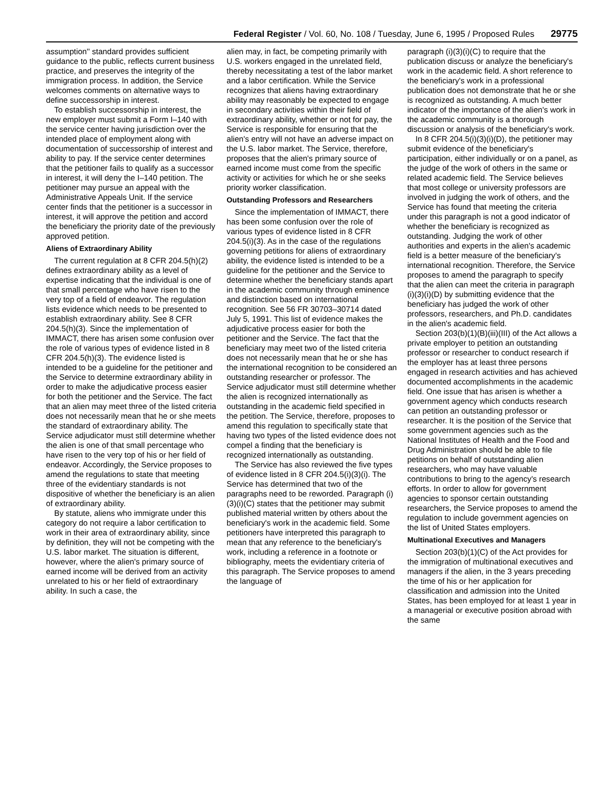Federal Register / Vol. 60, No. 108 / Tuesday, June 6, 1995 / Proposed Rules 29775
assumption'' standard provides sufficient guidance to the public, reflects current business practice, and preserves the integrity of the immigration process. In addition, the Service welcomes comments on alternative ways to define successorship in interest.
To establish successorship in interest, the new employer must submit a Form I–140 with the service center having jurisdiction over the intended place of employment along with documentation of successorship of interest and ability to pay. If the service center determines that the petitioner fails to qualify as a successor in interest, it will deny the I–140 petition. The petitioner may pursue an appeal with the Administrative Appeals Unit. If the service center finds that the petitioner is a successor in interest, it will approve the petition and accord the beneficiary the priority date of the previously approved petition.
Aliens of Extraordinary Ability
The current regulation at 8 CFR 204.5(h)(2) defines extraordinary ability as a level of expertise indicating that the individual is one of that small percentage who have risen to the very top of a field of endeavor. The regulation lists evidence which needs to be presented to establish extraordinary ability. See 8 CFR 204.5(h)(3). Since the implementation of IMMACT, there has arisen some confusion over the role of various types of evidence listed in 8 CFR 204.5(h)(3). The evidence listed is intended to be a guideline for the petitioner and the Service to determine extraordinary ability in order to make the adjudicative process easier for both the petitioner and the Service. The fact that an alien may meet three of the listed criteria does not necessarily mean that he or she meets the standard of extraordinary ability. The Service adjudicator must still determine whether the alien is one of that small percentage who have risen to the very top of his or her field of endeavor. Accordingly, the Service proposes to amend the regulations to state that meeting three of the evidentiary standards is not dispositive of whether the beneficiary is an alien of extraordinary ability.
By statute, aliens who immigrate under this category do not require a labor certification to work in their area of extraordinary ability, since by definition, they will not be competing with the U.S. labor market. The situation is different, however, where the alien's primary source of earned income will be derived from an activity unrelated to his or her field of extraordinary ability. In such a case, the
alien may, in fact, be competing primarily with U.S. workers engaged in the unrelated field, thereby necessitating a test of the labor market and a labor certification. While the Service recognizes that aliens having extraordinary ability may reasonably be expected to engage in secondary activities within their field of extraordinary ability, whether or not for pay, the Service is responsible for ensuring that the alien's entry will not have an adverse impact on the U.S. labor market. The Service, therefore, proposes that the alien's primary source of earned income must come from the specific activity or activities for which he or she seeks priority worker classification.
Outstanding Professors and Researchers
Since the implementation of IMMACT, there has been some confusion over the role of various types of evidence listed in 8 CFR 204.5(i)(3). As in the case of the regulations governing petitions for aliens of extraordinary ability, the evidence listed is intended to be a guideline for the petitioner and the Service to determine whether the beneficiary stands apart in the academic community through eminence and distinction based on international recognition. See 56 FR 30703–30714 dated July 5, 1991. This list of evidence makes the adjudicative process easier for both the petitioner and the Service. The fact that the beneficiary may meet two of the listed criteria does not necessarily mean that he or she has the international recognition to be considered an outstanding researcher or professor. The Service adjudicator must still determine whether the alien is recognized internationally as outstanding in the academic field specified in the petition. The Service, therefore, proposes to amend this regulation to specifically state that having two types of the listed evidence does not compel a finding that the beneficiary is recognized internationally as outstanding.
The Service has also reviewed the five types of evidence listed in 8 CFR 204.5(i)(3)(i). The Service has determined that two of the paragraphs need to be reworded. Paragraph (i)(3)(i)(C) states that the petitioner may submit published material written by others about the beneficiary's work in the academic field. Some petitioners have interpreted this paragraph to mean that any reference to the beneficiary's work, including a reference in a footnote or bibliography, meets the evidentiary criteria of this paragraph. The Service proposes to amend the language of
paragraph (i)(3)(i)(C) to require that the publication discuss or analyze the beneficiary's work in the academic field. A short reference to the beneficiary's work in a professional publication does not demonstrate that he or she is recognized as outstanding. A much better indicator of the importance of the alien's work in the academic community is a thorough discussion or analysis of the beneficiary's work.
In 8 CFR 204.5(i)(3)(i)(D), the petitioner may submit evidence of the beneficiary's participation, either individually or on a panel, as the judge of the work of others in the same or related academic field. The Service believes that most college or university professors are involved in judging the work of others, and the Service has found that meeting the criteria under this paragraph is not a good indicator of whether the beneficiary is recognized as outstanding. Judging the work of other authorities and experts in the alien's academic field is a better measure of the beneficiary's international recognition. Therefore, the Service proposes to amend the paragraph to specify that the alien can meet the criteria in paragraph (i)(3)(i)(D) by submitting evidence that the beneficiary has judged the work of other professors, researchers, and Ph.D. candidates in the alien's academic field.
Section 203(b)(1)(B)(iii)(III) of the Act allows a private employer to petition an outstanding professor or researcher to conduct research if the employer has at least three persons engaged in research activities and has achieved documented accomplishments in the academic field. One issue that has arisen is whether a government agency which conducts research can petition an outstanding professor or researcher. It is the position of the Service that some government agencies such as the National Institutes of Health and the Food and Drug Administration should be able to file petitions on behalf of outstanding alien researchers, who may have valuable contributions to bring to the agency's research efforts. In order to allow for government agencies to sponsor certain outstanding researchers, the Service proposes to amend the regulation to include government agencies on the list of United States employers.
Multinational Executives and Managers
Section 203(b)(1)(C) of the Act provides for the immigration of multinational executives and managers if the alien, in the 3 years preceding the time of his or her application for classification and admission into the United States, has been employed for at least 1 year in a managerial or executive position abroad with the same